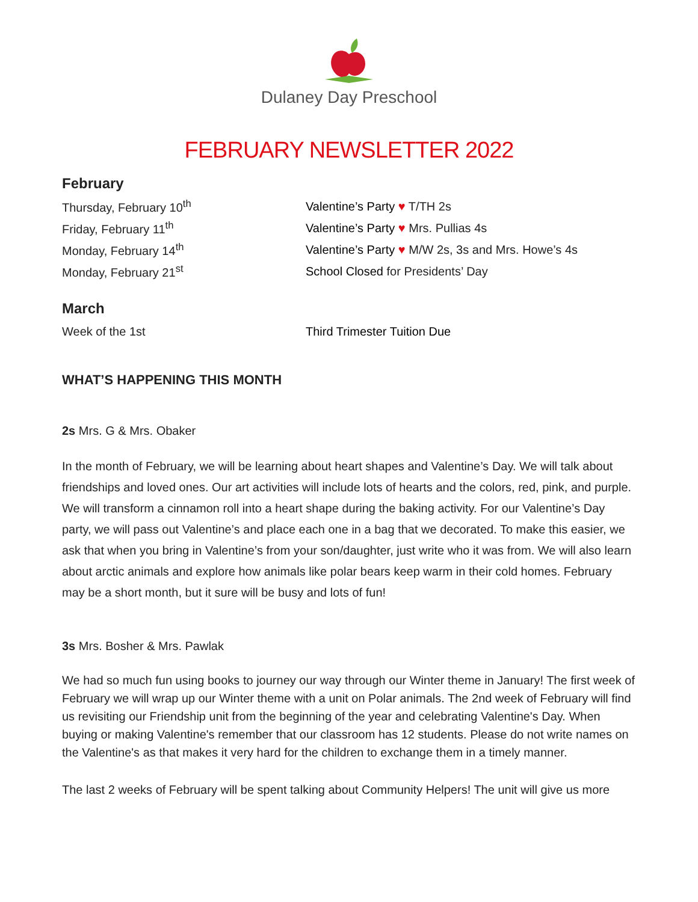Dulaney Day Preschool
FEBRUARY NEWSLETTER 2022
February
Thursday, February 10<sup>th</sup> Valentine’s Party ♥ T/TH 2s
Friday, February 11<sup>th</sup>
Valentine’s Party ♥ Mrs. Pullias 4s
Monday, February 14<sup>th</sup>
Valentine’s Party ♥ M/W 2s, 3s and Mrs. Howe’s 4s
Monday, February 21<sup>st</sup>
School Closed for Presidents’ Day
March
Week of the 1st Third Trimester Tuition Due
WHAT’S HAPPENING THIS MONTH
2s Mrs. G & Mrs. Obaker
In the month of February, we will be learning about heart shapes and Valentine’s Day. We will talk about friendships and loved ones. Our art activities will include lots of hearts and the colors, red, pink, and purple. We will transform a cinnamon roll into a heart shape during the baking activity. For our Valentine’s Day party, we will pass out Valentine’s and place each one in a bag that we decorated. To make this easier, we ask that when you bring in Valentine’s from your son/daughter, just write who it was from. We will also learn about arctic animals and explore how animals like polar bears keep warm in their cold homes. February may be a short month, but it sure will be busy and lots of fun!
3s Mrs. Bosher & Mrs. Pawlak
We had so much fun using books to journey our way through our Winter theme in January! The first week of February we will wrap up our Winter theme with a unit on Polar animals. The 2nd week of February will find us revisiting our Friendship unit from the beginning of the year and celebrating Valentine's Day. When buying or making Valentine's remember that our classroom has 12 students. Please do not write names on the Valentine's as that makes it very hard for the children to exchange them in a timely manner.
The last 2 weeks of February will be spent talking about Community Helpers! The unit will give us more